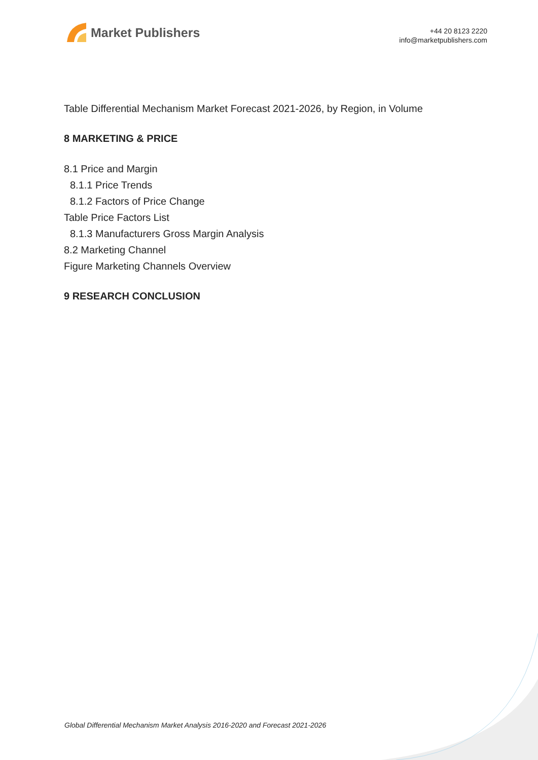Market Publishers
+44 20 8123 2220
info@marketpublishers.com
Table Differential Mechanism Market Forecast 2021-2026, by Region, in Volume
8 MARKETING & PRICE
8.1 Price and Margin
8.1.1 Price Trends
8.1.2 Factors of Price Change
Table Price Factors List
8.1.3 Manufacturers Gross Margin Analysis
8.2 Marketing Channel
Figure Marketing Channels Overview
9 RESEARCH CONCLUSION
Global Differential Mechanism Market Analysis 2016-2020 and Forecast 2021-2026